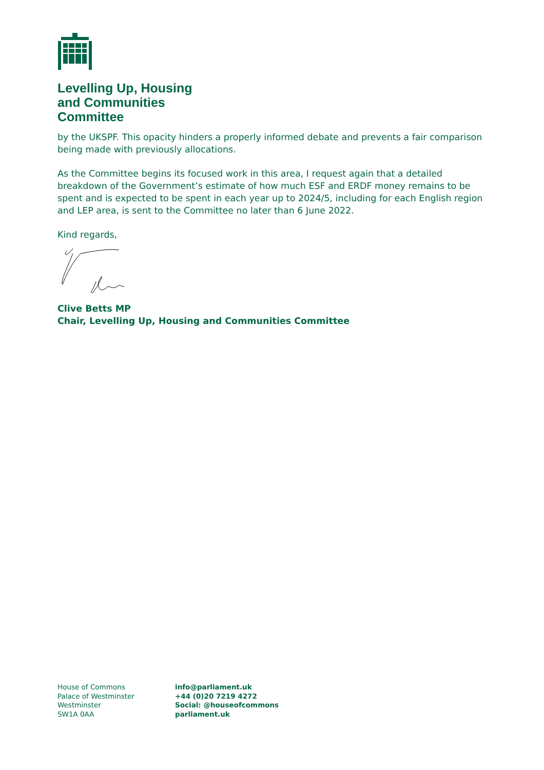Levelling Up, Housing
and Communities
Committee
by the UKSPF. This opacity hinders a properly informed debate and prevents a fair comparison being made with previously allocations.
As the Committee begins its focused work in this area, I request again that a detailed breakdown of the Government’s estimate of how much ESF and ERDF money remains to be spent and is expected to be spent in each year up to 2024/5, including for each English region and LEP area, is sent to the Committee no later than 6 June 2022.
Kind regards,
Clive Betts MP
Chair, Levelling Up, Housing and Communities Committee
House of Commons
Palace of Westminster
Westminster
SW1A 0AA
info@parliament.uk
+44 (0)20 7219 4272
Social: @houseofcommons
parliament.uk